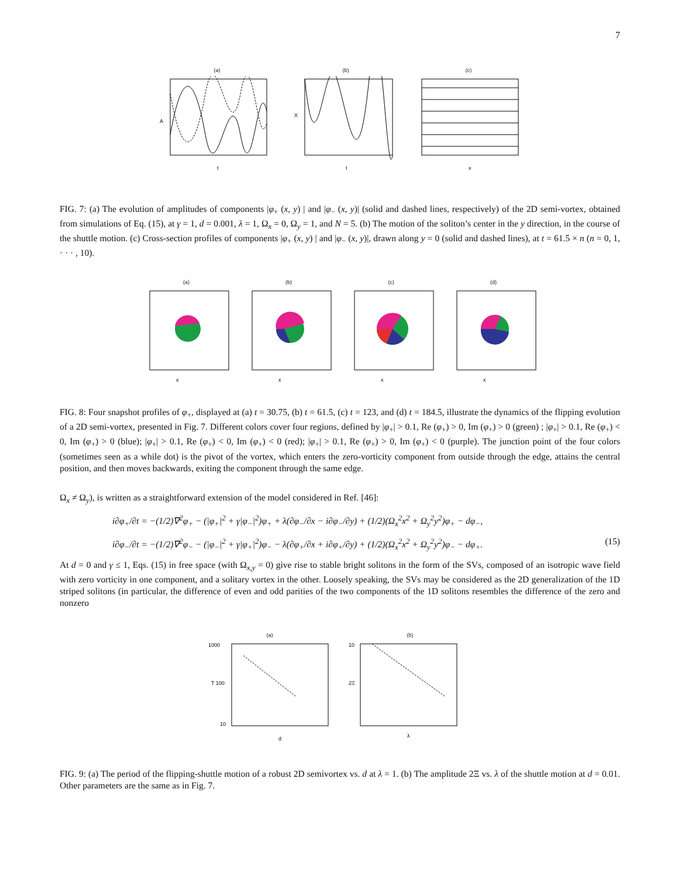7
(a)
A
t
(b)
X
t
(c)
x
FIG. 7: (a) The evolution of amplitudes of components |φ<sub>+</sub> (x, y) | and |φ<sub>−</sub> (x, y)| (solid and dashed lines, respectively) of the 2D semi-vortex, obtained from simulations of Eq. (15), at γ = 1, d = 0.001, λ = 1, Ω<sub>x</sub> = 0, Ω<sub>y</sub> = 1, and N = 5. (b) The motion of the soliton’s center in the y direction, in the course of the shuttle motion. (c) Cross-section profiles of components |φ<sub>+</sub> (x, y) | and |φ<sub>−</sub> (x, y)|, drawn along y = 0 (solid and dashed lines), at t = 61.5 × n (n = 0, 1, · · · , 10).
(a)
x
(b)
x
(c)
x
(d)
x
FIG. 8: Four snapshot profiles of φ<sub>+</sub>, displayed at (a) t = 30.75, (b) t = 61.5, (c) t = 123, and (d) t = 184.5, illustrate the dynamics of the flipping evolution of a 2D semi-vortex, presented in Fig. 7. Different colors cover four regions, defined by |φ<sub>+</sub>| > 0.1, Re (φ<sub>+</sub>) > 0, Im (φ<sub>+</sub>) > 0 (green) ; |φ<sub>+</sub>| > 0.1, Re (φ<sub>+</sub>) < 0, Im (φ<sub>+</sub>) > 0 (blue); |φ<sub>+</sub>| > 0.1, Re (φ<sub>+</sub>) < 0, Im (φ<sub>+</sub>) < 0 (red); |φ<sub>+</sub>| > 0.1, Re (φ<sub>+</sub>) > 0, Im (φ<sub>+</sub>) < 0 (purple). The junction point of the four colors (sometimes seen as a while dot) is the pivot of the vortex, which enters the zero-vorticity component from outside through the edge, attains the central position, and then moves backwards, exiting the component through the same edge.
Ω<sub>x</sub> ≠ Ω<sub>y</sub>), is written as a straightforward extension of the model considered in Ref. [46]:
i∂φ<sub>+</sub>/∂t = −(1/2)∇<sup>2</sup>φ<sub>+</sub> − (|φ<sub>+</sub>|<sup>2</sup> + γ|φ<sub>−</sub>|<sup>2</sup>)φ<sub>+</sub> + λ(∂φ<sub>−</sub>/∂x − i∂φ<sub>−</sub>/∂y) + (1/2)(Ω<sub>x</sub><sup>2</sup>x<sup>2</sup> + Ω<sub>y</sub><sup>2</sup>y<sup>2</sup>)φ<sub>+</sub> − dφ<sub>−</sub>,
i∂φ<sub>−</sub>/∂t = −(1/2)∇<sup>2</sup>φ<sub>−</sub> − (|φ<sub>−</sub>|<sup>2</sup> + γ|φ<sub>+</sub>|<sup>2</sup>)φ<sub>−</sub> − λ(∂φ<sub>+</sub>/∂x + i∂φ<sub>+</sub>/∂y) + (1/2)(Ω<sub>x</sub><sup>2</sup>x<sup>2</sup> + Ω<sub>y</sub><sup>2</sup>y<sup>2</sup>)φ<sub>−</sub> − dφ<sub>+</sub>. (15)
At d = 0 and γ ≤ 1, Eqs. (15) in free space (with Ω<sub>x,y</sub> = 0) give rise to stable bright solitons in the form of the SVs, composed of an isotropic wave field with zero vorticity in one component, and a solitary vortex in the other. Loosely speaking, the SVs may be considered as the 2D generalization of the 1D striped solitons (in particular, the difference of even and odd parities of the two components of the 1D solitons resembles the difference of the zero and nonzero
(a)
1000
T 100
10
d
(b)
10
2Ξ
λ
FIG. 9: (a) The period of the flipping-shuttle motion of a robust 2D semivortex vs. d at λ = 1. (b) The amplitude 2Ξ vs. λ of the shuttle motion at d = 0.01. Other parameters are the same as in Fig. 7.